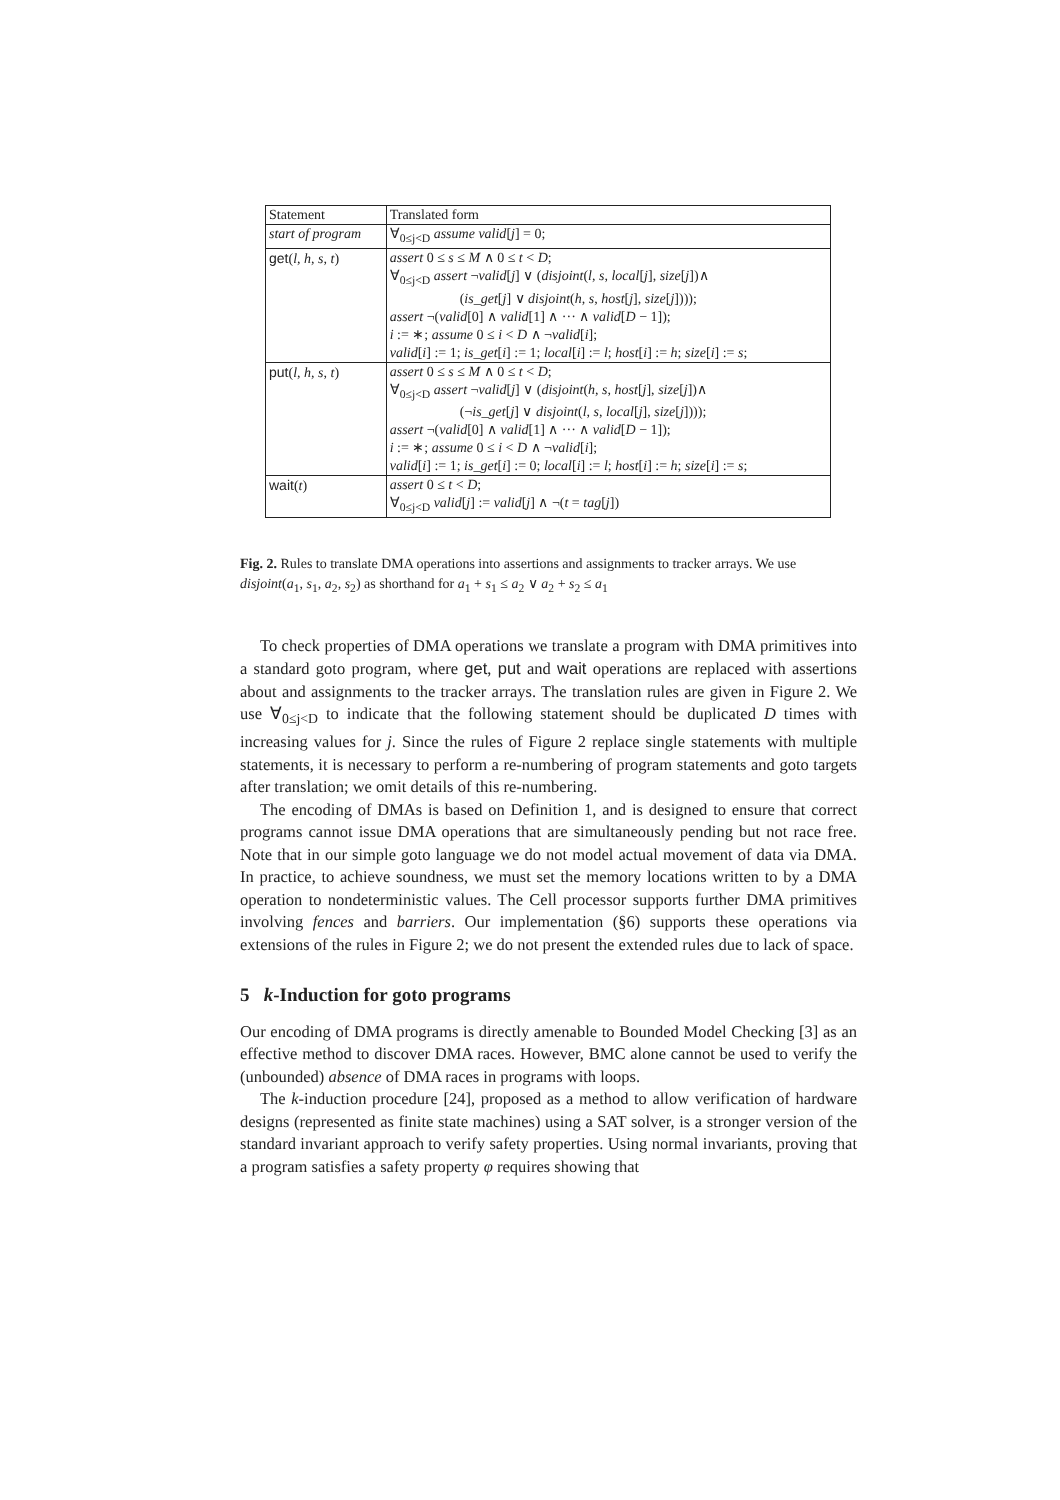| Statement | Translated form |
| --- | --- |
| start of program | ∀<sub>0≤j<D</sub> assume valid [ j ] = 0; |
| get ( l, h, s, t ) | assert 0 ≤ s ≤ M ∧ 0 ≤ t < D ; ∀<sub>0≤j<D</sub> assert ¬ valid [ j ] ∨ ( disjoint ( l, s, local [ j ], size [ j ])∧ ( is_get [ j ] ∨ disjoint ( h, s, host [ j ], size [ j ]))); assert ¬( valid [0] ∧ valid [1] ∧ ··· ∧ valid [ D − 1]); i := ∗; assume 0 ≤ i < D ∧ ¬ valid [ i ]; valid [ i ] := 1; is_get [ i ] := 1; local [ i ] := l ; host [ i ] := h ; size [ i ] := s ; |
| put ( l, h, s, t ) | assert 0 ≤ s ≤ M ∧ 0 ≤ t < D ; ∀<sub>0≤j<D</sub> assert ¬ valid [ j ] ∨ ( disjoint ( h, s, host [ j ], size [ j ])∧ (¬ is_get [ j ] ∨ disjoint ( l, s, local [ j ], size [ j ]))); assert ¬( valid [0] ∧ valid [1] ∧ ··· ∧ valid [ D − 1]); i := ∗; assume 0 ≤ i < D ∧ ¬ valid [ i ]; valid [ i ] := 1; is_get [ i ] := 0; local [ i ] := l ; host [ i ] := h ; size [ i ] := s ; |
| wait ( t ) | assert 0 ≤ t < D ; ∀<sub>0≤j<D</sub> valid [ j ] := valid [ j ] ∧ ¬( t = tag [ j ]) |
Fig. 2. Rules to translate DMA operations into assertions and assignments to tracker arrays. We use disjoint(a<sub>1</sub>, s<sub>1</sub>, a<sub>2</sub>, s<sub>2</sub>) as shorthand for a<sub>1</sub> + s<sub>1</sub> ≤ a<sub>2</sub> ∨ a<sub>2</sub> + s<sub>2</sub> ≤ a<sub>1</sub>
To check properties of DMA operations we translate a program with DMA primitives into a standard goto program, where get, put and wait operations are replaced with assertions about and assignments to the tracker arrays. The translation rules are given in Figure 2. We use ∀<sub>0≤j<D</sub> to indicate that the following statement should be duplicated D times with increasing values for j. Since the rules of Figure 2 replace single statements with multiple statements, it is necessary to perform a re-numbering of program statements and goto targets after translation; we omit details of this re-numbering.
The encoding of DMAs is based on Definition 1, and is designed to ensure that correct programs cannot issue DMA operations that are simultaneously pending but not race free. Note that in our simple goto language we do not model actual movement of data via DMA. In practice, to achieve soundness, we must set the memory locations written to by a DMA operation to nondeterministic values. The Cell processor supports further DMA primitives involving fences and barriers. Our implementation (§6) supports these operations via extensions of the rules in Figure 2; we do not present the extended rules due to lack of space.
5 k-Induction for goto programs
Our encoding of DMA programs is directly amenable to Bounded Model Checking [3] as an effective method to discover DMA races. However, BMC alone cannot be used to verify the (unbounded) absence of DMA races in programs with loops.
The k-induction procedure [24], proposed as a method to allow verification of hardware designs (represented as finite state machines) using a SAT solver, is a stronger version of the standard invariant approach to verify safety properties. Using normal invariants, proving that a program satisfies a safety property φ requires showing that